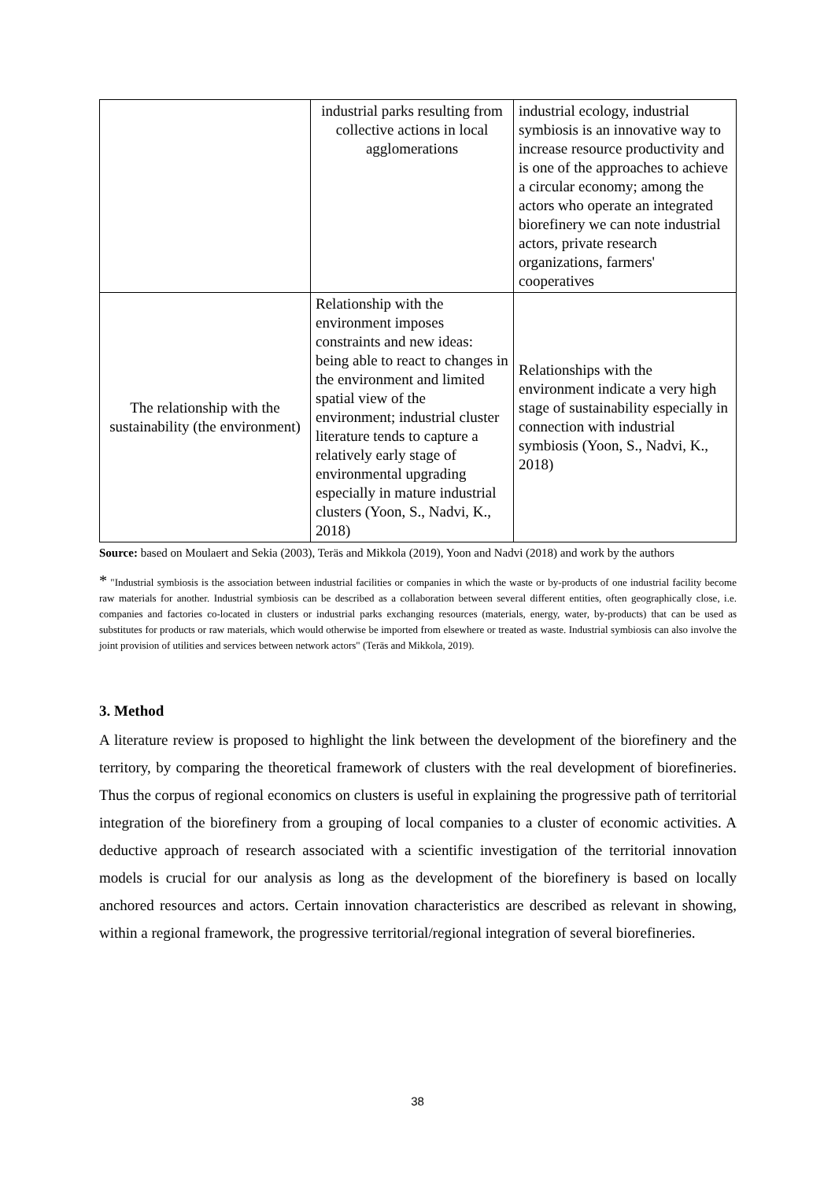| | industrial parks resulting from collective actions in local agglomerations | industrial ecology, industrial symbiosis is an innovative way to increase resource productivity and is one of the approaches to achieve a circular economy; among the actors who operate an integrated biorefinery we can note industrial actors, private research organizations, farmers' cooperatives |
| The relationship with the sustainability (the environment) | Relationship with the environment imposes constraints and new ideas: being able to react to changes in the environment and limited spatial view of the environment; industrial cluster literature tends to capture a relatively early stage of environmental upgrading especially in mature industrial clusters (Yoon, S., Nadvi, K., 2018) | Relationships with the environment indicate a very high stage of sustainability especially in connection with industrial symbiosis (Yoon, S., Nadvi, K., 2018) |
Source: based on Moulaert and Sekia (2003), Teräs and Mikkola (2019), Yoon and Nadvi (2018) and work by the authors
* "Industrial symbiosis is the association between industrial facilities or companies in which the waste or by-products of one industrial facility become raw materials for another. Industrial symbiosis can be described as a collaboration between several different entities, often geographically close, i.e. companies and factories co-located in clusters or industrial parks exchanging resources (materials, energy, water, by-products) that can be used as substitutes for products or raw materials, which would otherwise be imported from elsewhere or treated as waste. Industrial symbiosis can also involve the joint provision of utilities and services between network actors" (Teräs and Mikkola, 2019).
3. Method
A literature review is proposed to highlight the link between the development of the biorefinery and the territory, by comparing the theoretical framework of clusters with the real development of biorefineries. Thus the corpus of regional economics on clusters is useful in explaining the progressive path of territorial integration of the biorefinery from a grouping of local companies to a cluster of economic activities. A deductive approach of research associated with a scientific investigation of the territorial innovation models is crucial for our analysis as long as the development of the biorefinery is based on locally anchored resources and actors. Certain innovation characteristics are described as relevant in showing, within a regional framework, the progressive territorial/regional integration of several biorefineries.
38